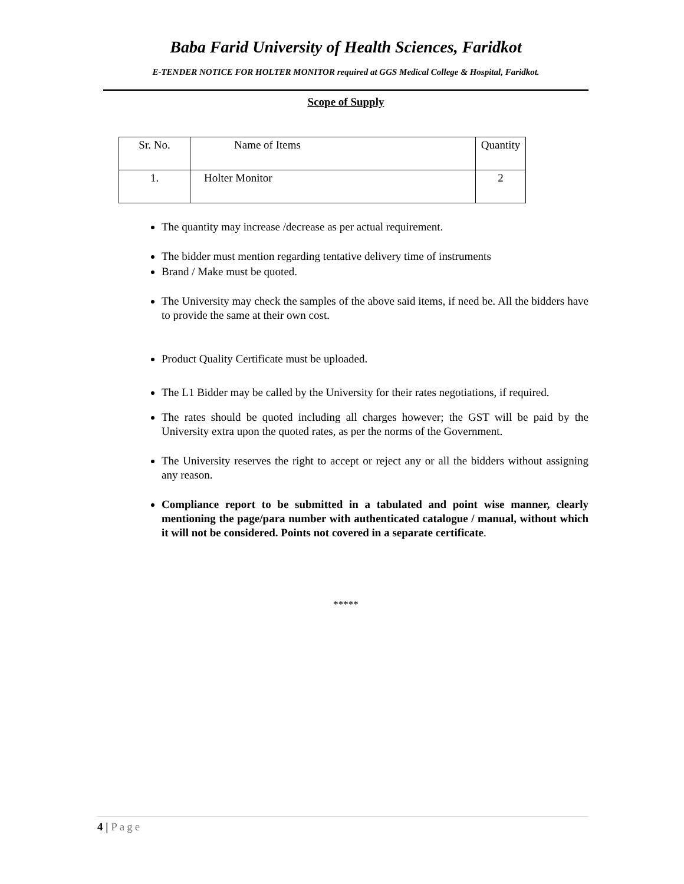Baba Farid University of Health Sciences, Faridkot
E-TENDER NOTICE FOR HOLTER MONITOR required at GGS Medical College & Hospital, Faridkot.
Scope of Supply
| Sr. No. | Name of Items | Quantity |
| --- | --- | --- |
| 1. | Holter Monitor | 2 |
The quantity may increase /decrease as per actual requirement.
The bidder must mention regarding tentative delivery time of instruments
Brand / Make must be quoted.
The University may check the samples of the above said items, if need be. All the bidders have to provide the same at their own cost.
Product Quality Certificate must be uploaded.
The L1 Bidder may be called by the University for their rates negotiations, if required.
The rates should be quoted including all charges however; the GST will be paid by the University extra upon the quoted rates, as per the norms of the Government.
The University reserves the right to accept or reject any or all the bidders without assigning any reason.
Compliance report to be submitted in a tabulated and point wise manner, clearly mentioning the page/para number with authenticated catalogue / manual, without which it will not be considered. Points not covered in a separate certificate.
*****
4 | Page